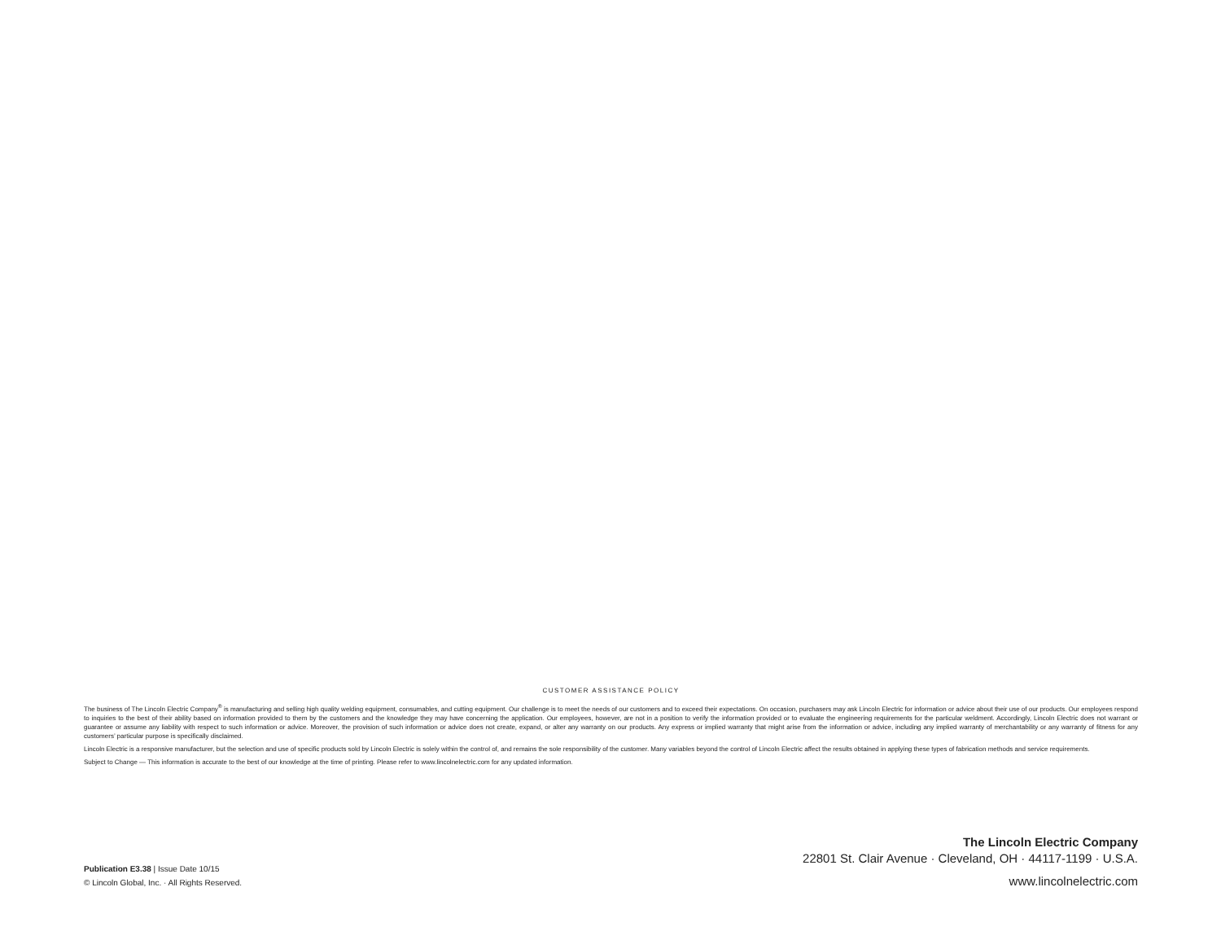CUSTOMER ASSISTANCE POLICY
The business of The Lincoln Electric Company<sup>®</sup> is manufacturing and selling high quality welding equipment, consumables, and cutting equipment. Our challenge is to meet the needs of our customers and to exceed their expectations. On occasion, purchasers may ask Lincoln Electric for information or advice about their use of our products. Our employees respond to inquiries to the best of their ability based on information provided to them by the customers and the knowledge they may have concerning the application. Our employees, however, are not in a position to verify the information provided or to evaluate the engineering requirements for the particular weldment. Accordingly, Lincoln Electric does not warrant or guarantee or assume any liability with respect to such information or advice. Moreover, the provision of such information or advice does not create, expand, or alter any warranty on our products. Any express or implied warranty that might arise from the information or advice, including any implied warranty of merchantability or any warranty of fitness for any customers’ particular purpose is specifically disclaimed.
Lincoln Electric is a responsive manufacturer, but the selection and use of specific products sold by Lincoln Electric is solely within the control of, and remains the sole responsibility of the customer. Many variables beyond the control of Lincoln Electric affect the results obtained in applying these types of fabrication methods and service requirements.
Subject to Change — This information is accurate to the best of our knowledge at the time of printing. Please refer to www.lincolnelectric.com for any updated information.
Publication E3.38 | Issue Date 10/15
© Lincoln Global, Inc. · All Rights Reserved.
The Lincoln Electric Company
22801 St. Clair Avenue · Cleveland, OH · 44117-1199 · U.S.A.
www.lincolnelectric.com